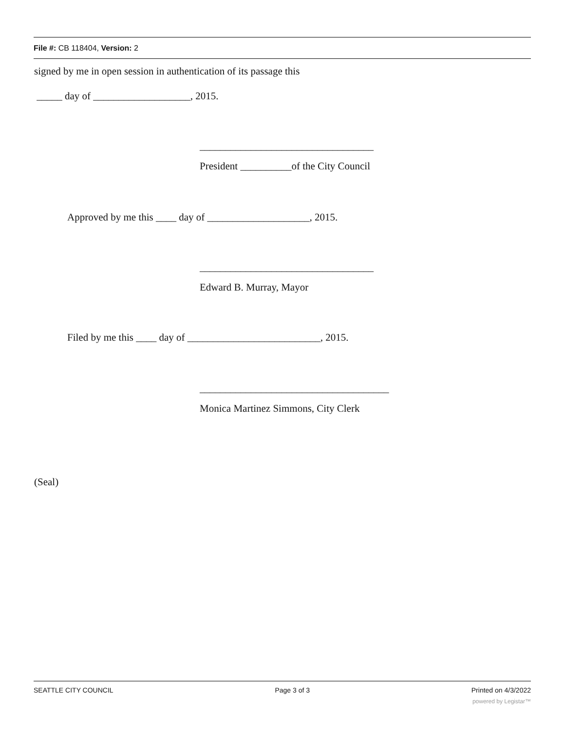File #: CB 118404, Version: 2
signed by me in open session in authentication of its passage this
_____ day of ___________________, 2015.
__________________________________
President __________of the City Council
Approved by me this ____ day of ____________________, 2015.
__________________________________
Edward B. Murray, Mayor
Filed by me this ____ day of __________________________, 2015.
_____________________________________
Monica Martinez Simmons, City Clerk
(Seal)
SEATTLE CITY COUNCIL Page 3 of 3 Printed on 4/3/2022
powered by Legistar™